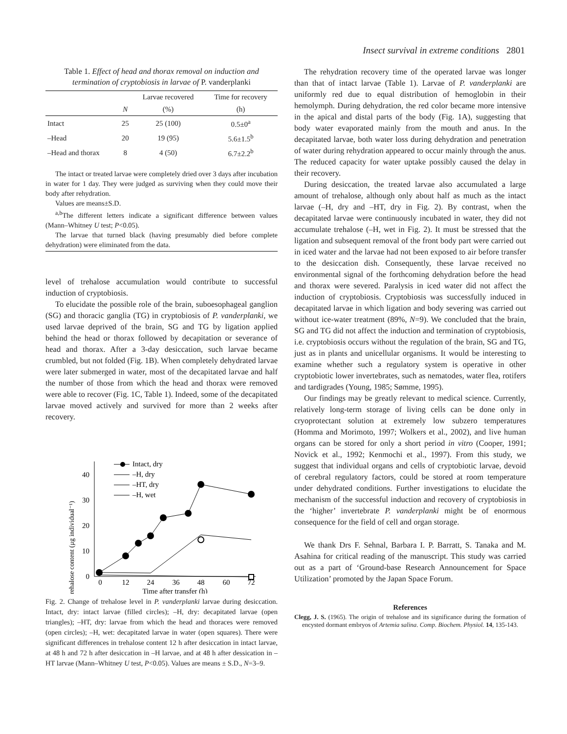Insect survival in extreme conditions 2801
Table 1. Effect of head and thorax removal on induction and termination of cryptobiosis in larvae of P. vanderplanki
| | | Larvae recovered | Time for recovery |
| --- | --- | --- | --- |
| | N | (%) | (h) |
| Intact | 25 | 25 (100) | 0.5±0<sup>a</sup> |
| –Head | 20 | 19 (95) | 5.6±1.5<sup>b</sup> |
| –Head and thorax | 8 | 4 (50) | 6.7±2.2<sup>b</sup> |
The intact or treated larvae were completely dried over 3 days after incubation in water for 1 day. They were judged as surviving when they could move their body after rehydration.
Values are means±S.D.
<sup>a,b</sup>The different letters indicate a significant difference between values (Mann–Whitney U test; P<0.05).
The larvae that turned black (having presumably died before complete dehydration) were eliminated from the data.
level of trehalose accumulation would contribute to successful induction of cryptobiosis.
To elucidate the possible role of the brain, suboesophageal ganglion (SG) and thoracic ganglia (TG) in cryptobiosis of P. vanderplanki, we used larvae deprived of the brain, SG and TG by ligation applied behind the head or thorax followed by decapitation or severance of head and thorax. After a 3-day desiccation, such larvae became crumbled, but not folded (Fig. 1B). When completely dehydrated larvae were later submerged in water, most of the decapitated larvae and half the number of those from which the head and thorax were removed were able to recover (Fig. 1C, Table 1). Indeed, some of the decapitated larvae moved actively and survived for more than 2 weeks after recovery.
Trehalose content (μg individual⁻¹)
0
10
20
30
40
0
12
24
36
48
60
72
Time after transfer (h)
Intact, dry
–H, dry
–HT, dry
–H, wet
Fig. 2. Change of trehalose level in P. vanderplanki larvae during desiccation. Intact, dry: intact larvae (filled circles); –H, dry: decapitated larvae (open triangles); –HT, dry: larvae from which the head and thoraces were removed (open circles); –H, wet: decapitated larvae in water (open squares). There were significant differences in trehalose content 12 h after desiccation in intact larvae, at 48 h and 72 h after desiccation in –H larvae, and at 48 h after dessication in –HT larvae (Mann–Whitney U test, P<0.05). Values are means ± S.D., N=3–9.
The rehydration recovery time of the operated larvae was longer than that of intact larvae (Table 1). Larvae of P. vanderplanki are uniformly red due to equal distribution of hemoglobin in their hemolymph. During dehydration, the red color became more intensive in the apical and distal parts of the body (Fig. 1A), suggesting that body water evaporated mainly from the mouth and anus. In the decapitated larvae, both water loss during dehydration and penetration of water during rehydration appeared to occur mainly through the anus. The reduced capacity for water uptake possibly caused the delay in their recovery.
During desiccation, the treated larvae also accumulated a large amount of trehalose, although only about half as much as the intact larvae (–H, dry and –HT, dry in Fig. 2). By contrast, when the decapitated larvae were continuously incubated in water, they did not accumulate trehalose (–H, wet in Fig. 2). It must be stressed that the ligation and subsequent removal of the front body part were carried out in iced water and the larvae had not been exposed to air before transfer to the desiccation dish. Consequently, these larvae received no environmental signal of the forthcoming dehydration before the head and thorax were severed. Paralysis in iced water did not affect the induction of cryptobiosis. Cryptobiosis was successfully induced in decapitated larvae in which ligation and body severing was carried out without ice-water treatment (89%, N=9). We concluded that the brain, SG and TG did not affect the induction and termination of cryptobiosis, i.e. cryptobiosis occurs without the regulation of the brain, SG and TG, just as in plants and unicellular organisms. It would be interesting to examine whether such a regulatory system is operative in other cryptobiotic lower invertebrates, such as nematodes, water flea, rotifers and tardigrades (Young, 1985; Sømme, 1995).
Our findings may be greatly relevant to medical science. Currently, relatively long-term storage of living cells can be done only in cryoprotectant solution at extremely low subzero temperatures (Homma and Morimoto, 1997; Wolkers et al., 2002), and live human organs can be stored for only a short period in vitro (Cooper, 1991; Novick et al., 1992; Kenmochi et al., 1997). From this study, we suggest that individual organs and cells of cryptobiotic larvae, devoid of cerebral regulatory factors, could be stored at room temperature under dehydrated conditions. Further investigations to elucidate the mechanism of the successful induction and recovery of cryptobiosis in the ‘higher’ invertebrate P. vanderplanki might be of enormous consequence for the field of cell and organ storage.
We thank Drs F. Sehnal, Barbara I. P. Barratt, S. Tanaka and M. Asahina for critical reading of the manuscript. This study was carried out as a part of ‘Ground-base Research Announcement for Space Utilization’ promoted by the Japan Space Forum.
References
Clegg, J. S. (1965). The origin of trehalose and its significance during the formation of encysted dormant embryos of Artemia salina. Comp. Biochem. Physiol. 14, 135-143.